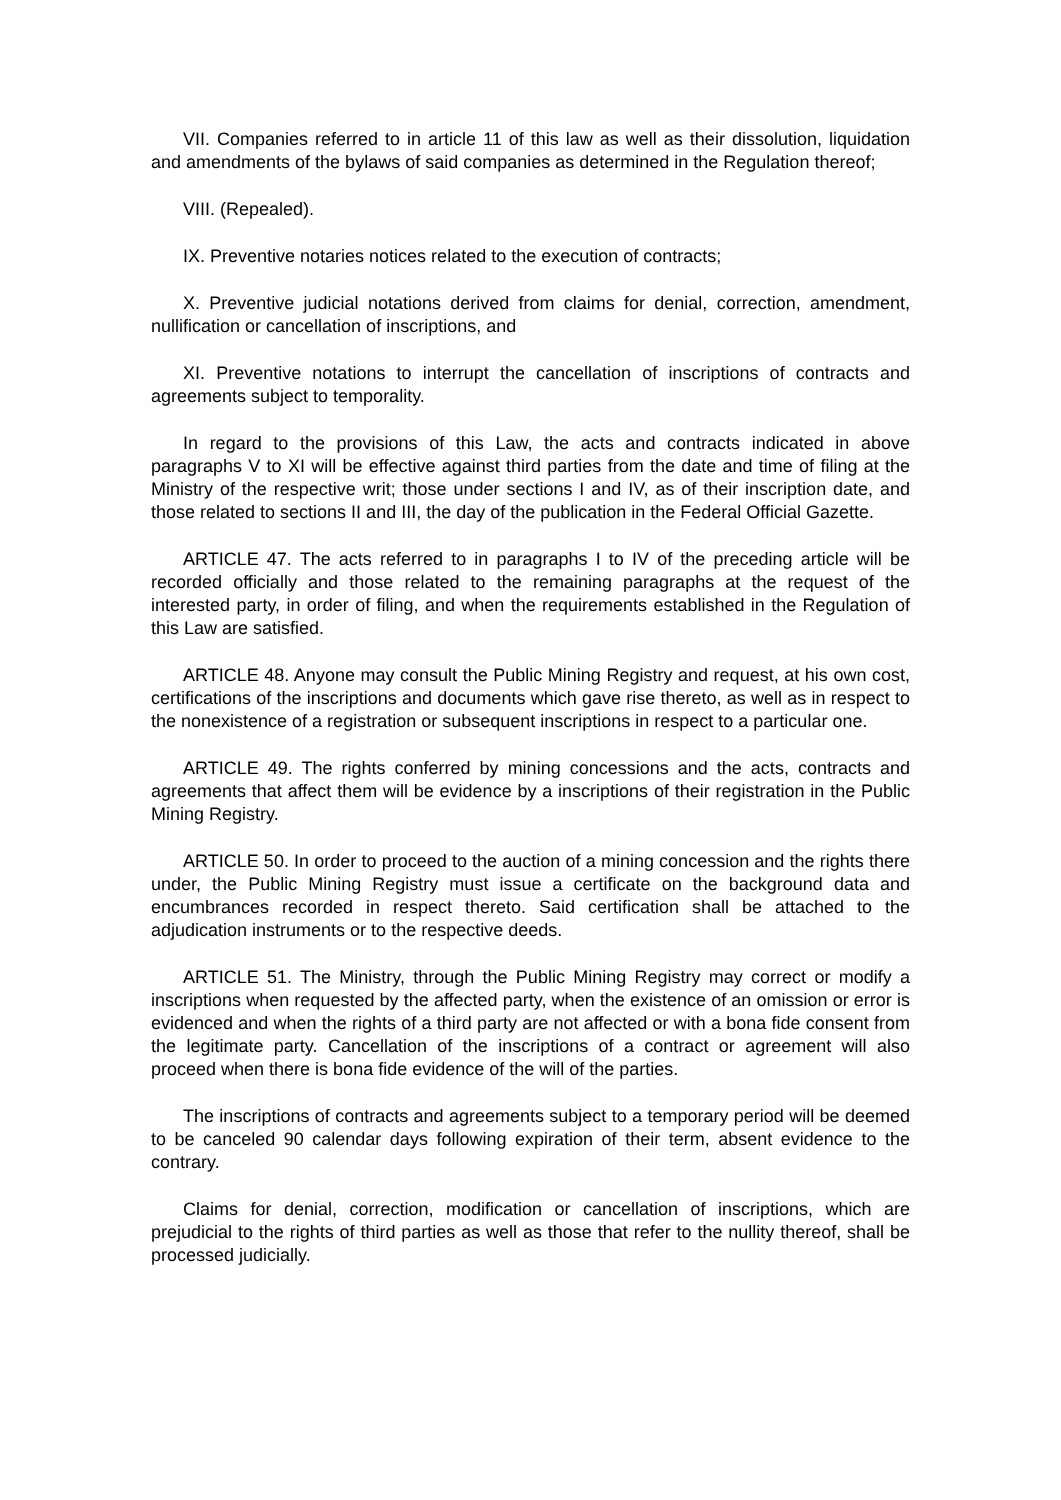VII. Companies referred to in article 11 of this law as well as their dissolution, liquidation and amendments of the bylaws of said companies as determined in the Regulation thereof;
VIII. (Repealed).
IX. Preventive notaries notices related to the execution of contracts;
X. Preventive judicial notations derived from claims for denial, correction, amendment, nullification or cancellation of inscriptions, and
XI. Preventive notations to interrupt the cancellation of inscriptions of contracts and agreements subject to temporality.
In regard to the provisions of this Law, the acts and contracts indicated in above paragraphs V to XI will be effective against third parties from the date and time of filing at the Ministry of the respective writ; those under sections I and IV, as of their inscription date, and those related to sections II and III, the day of the publication in the Federal Official Gazette.
ARTICLE 47. The acts referred to in paragraphs I to IV of the preceding article will be recorded officially and those related to the remaining paragraphs at the request of the interested party, in order of filing, and when the requirements established in the Regulation of this Law are satisfied.
ARTICLE 48. Anyone may consult the Public Mining Registry and request, at his own cost, certifications of the inscriptions and documents which gave rise thereto, as well as in respect to the nonexistence of a registration or subsequent inscriptions in respect to a particular one.
ARTICLE 49. The rights conferred by mining concessions and the acts, contracts and agreements that affect them will be evidence by a inscriptions of their registration in the Public Mining Registry.
ARTICLE 50. In order to proceed to the auction of a mining concession and the rights there under, the Public Mining Registry must issue a certificate on the background data and encumbrances recorded in respect thereto. Said certification shall be attached to the adjudication instruments or to the respective deeds.
ARTICLE 51. The Ministry, through the Public Mining Registry may correct or modify a inscriptions when requested by the affected party, when the existence of an omission or error is evidenced and when the rights of a third party are not affected or with a bona fide consent from the legitimate party. Cancellation of the inscriptions of a contract or agreement will also proceed when there is bona fide evidence of the will of the parties.
The inscriptions of contracts and agreements subject to a temporary period will be deemed to be canceled 90 calendar days following expiration of their term, absent evidence to the contrary.
Claims for denial, correction, modification or cancellation of inscriptions, which are prejudicial to the rights of third parties as well as those that refer to the nullity thereof, shall be processed judicially.